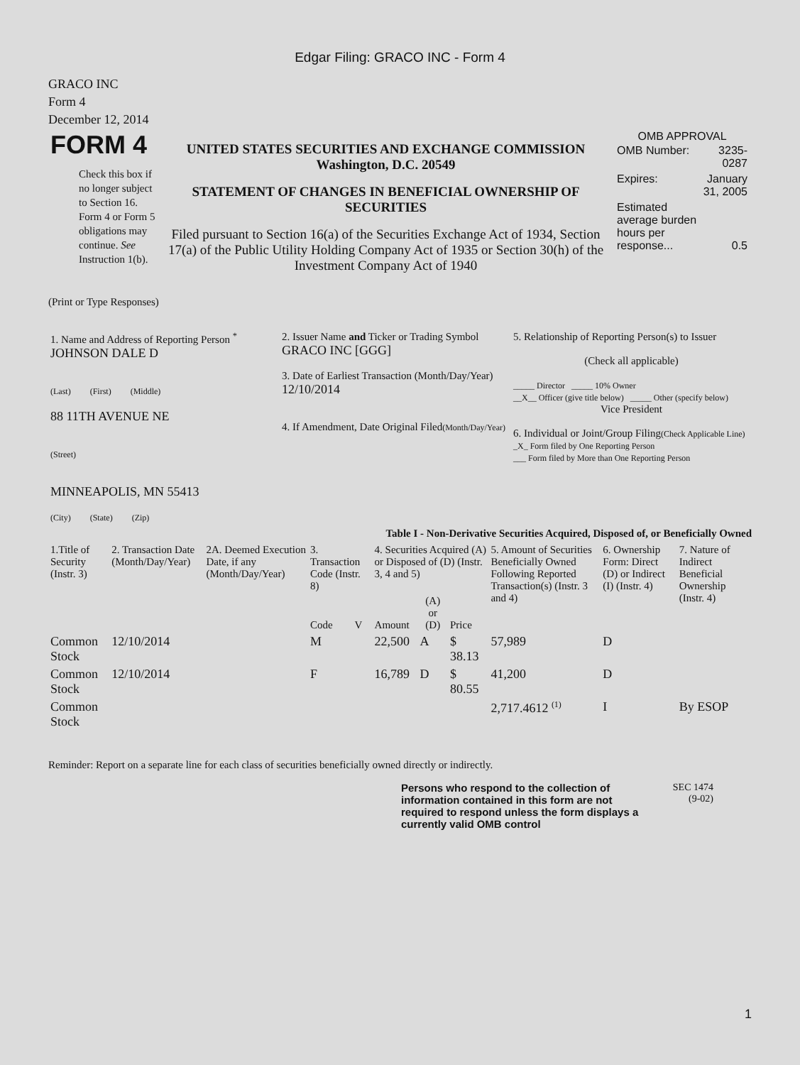Edgar Filing: GRACO INC - Form 4
GRACO INC
Form 4
December 12, 2014
| FORM 4 Check this box if no longer subject to Section 16. Form 4 or Form 5 obligations may continue. See Instruction 1(b). | UNITED STATES SECURITIES AND EXCHANGE COMMISSION Washington, D.C. 20549 STATEMENT OF CHANGES IN BENEFICIAL OWNERSHIP OF SECURITIES Filed pursuant to Section 16(a) of the Securities Exchange Act of 1934, Section 17(a) of the Public Utility Holding Company Act of 1935 or Section 30(h) of the Investment Company Act of 1940 | OMB APPROVAL / OMB Number: / 3235-0287 / / Expires: / January 31, 2005 / / Estimated average burden hours per response... / 0.5 / |
(Print or Type Responses)
| 1. Name and Address of Reporting Person <sup>*</sup> JOHNSON DALE D (Last) (First) (Middle) 88 11TH AVENUE NE (Street) MINNEAPOLIS, MN 55413 (City) (State) (Zip) | 2. Issuer Name and Ticker or Trading Symbol GRACO INC [GGG] 3. Date of Earliest Transaction (Month/Day/Year) 12/10/2014 4. If Amendment, Date Original Filed (Month/Day/Year) | 5. Relationship of Reporting Person(s) to Issuer (Check all applicable) _____ Director _____ 10% Owner __X__ Officer (give title below) _____ Other (specify below) Vice President 6. Individual or Joint/Group Filing (Check Applicable Line) _X_ Form filed by One Reporting Person ___ Form filed by More than One Reporting Person |
Table I - Non-Derivative Securities Acquired, Disposed of, or Beneficially Owned
| 1.Title of Security (Instr. 3) | 2. Transaction Date (Month/Day/Year) | 2A. Deemed Execution Date, if any (Month/Day/Year) | 3. Transaction Code (Instr. 8) | | 4. Securities Acquired (A) or Disposed of (D) (Instr. 3, 4 and 5) | | | 5. Amount of Securities Beneficially Owned Following Reported Transaction(s) (Instr. 3 and 4) | 6. Ownership Form: Direct (D) or Indirect (I) (Instr. 4) | 7. Nature of Indirect Beneficial Ownership (Instr. 4) |
| --- | --- | --- | --- | --- | --- | --- | --- | --- | --- | --- |
| | | | Code | V | Amount | (A) or (D) | Price | | | |
| Common Stock | 12/10/2014 | | M | | 22,500 | A | $ 38.13 | 57,989 | D | |
| Common Stock | 12/10/2014 | | F | | 16,789 | D | $ 80.55 | 41,200 | D | |
| Common Stock | | | | | | | | 2,717.4612 <sup>(1)</sup> | I | By ESOP |
Reminder: Report on a separate line for each class of securities beneficially owned directly or indirectly.
Persons who respond to the collection of information contained in this form are not required to respond unless the form displays a currently valid OMB control
SEC 1474
(9-02)
1